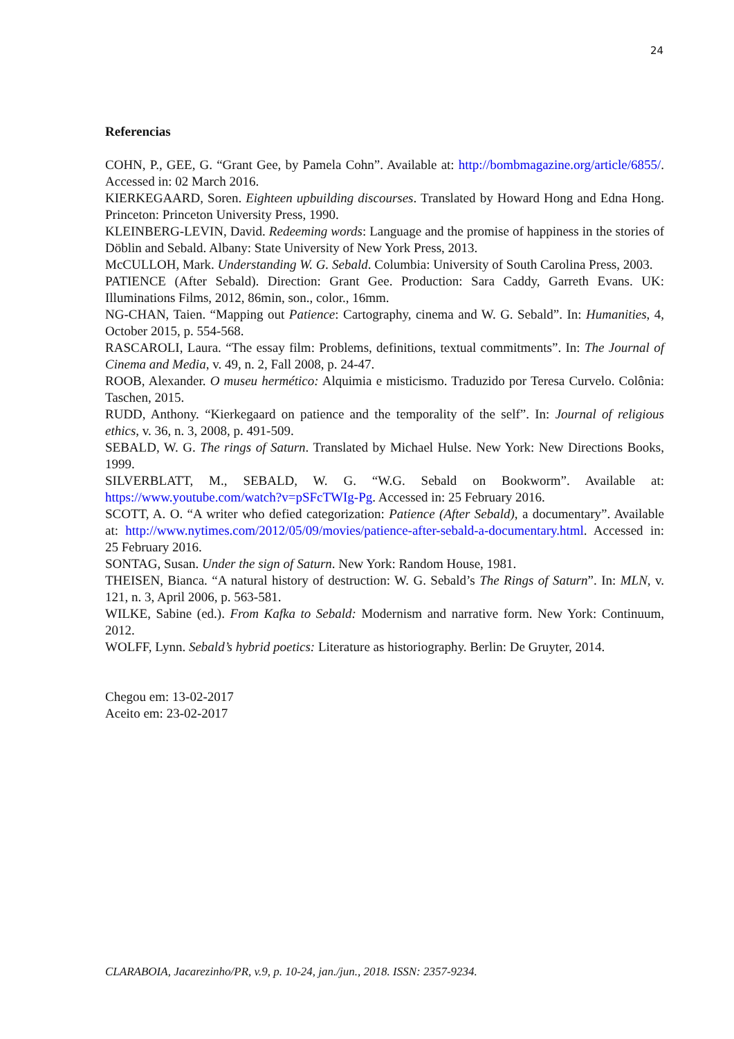24
Referencias
COHN, P., GEE, G. “Grant Gee, by Pamela Cohn”. Available at: http://bombmagazine.org/article/6855/. Accessed in: 02 March 2016.
KIERKEGAARD, Soren. Eighteen upbuilding discourses. Translated by Howard Hong and Edna Hong. Princeton: Princeton University Press, 1990.
KLEINBERG-LEVIN, David. Redeeming words: Language and the promise of happiness in the stories of Döblin and Sebald. Albany: State University of New York Press, 2013.
McCULLOH, Mark. Understanding W. G. Sebald. Columbia: University of South Carolina Press, 2003.
PATIENCE (After Sebald). Direction: Grant Gee. Production: Sara Caddy, Garreth Evans. UK: Illuminations Films, 2012, 86min, son., color., 16mm.
NG-CHAN, Taien. “Mapping out Patience: Cartography, cinema and W. G. Sebald”. In: Humanities, 4, October 2015, p. 554-568.
RASCAROLI, Laura. “The essay film: Problems, definitions, textual commitments”. In: The Journal of Cinema and Media, v. 49, n. 2, Fall 2008, p. 24-47.
ROOB, Alexander. O museu hermético: Alquimia e misticismo. Traduzido por Teresa Curvelo. Colônia: Taschen, 2015.
RUDD, Anthony. “Kierkegaard on patience and the temporality of the self”. In: Journal of religious ethics, v. 36, n. 3, 2008, p. 491-509.
SEBALD, W. G. The rings of Saturn. Translated by Michael Hulse. New York: New Directions Books, 1999.
SILVERBLATT, M., SEBALD, W. G. “W.G. Sebald on Bookworm”. Available at: https://www.youtube.com/watch?v=pSFcTWIg-Pg. Accessed in: 25 February 2016.
SCOTT, A. O. “A writer who defied categorization: Patience (After Sebald), a documentary”. Available at: http://www.nytimes.com/2012/05/09/movies/patience-after-sebald-a-documentary.html. Accessed in: 25 February 2016.
SONTAG, Susan. Under the sign of Saturn. New York: Random House, 1981.
THEISEN, Bianca. “A natural history of destruction: W. G. Sebald’s The Rings of Saturn”. In: MLN, v. 121, n. 3, April 2006, p. 563-581.
WILKE, Sabine (ed.). From Kafka to Sebald: Modernism and narrative form. New York: Continuum, 2012.
WOLFF, Lynn. Sebald’s hybrid poetics: Literature as historiography. Berlin: De Gruyter, 2014.
Chegou em: 13-02-2017
Aceito em: 23-02-2017
CLARABOIA, Jacarezinho/PR, v.9, p. 10-24, jan./jun., 2018. ISSN: 2357-9234.